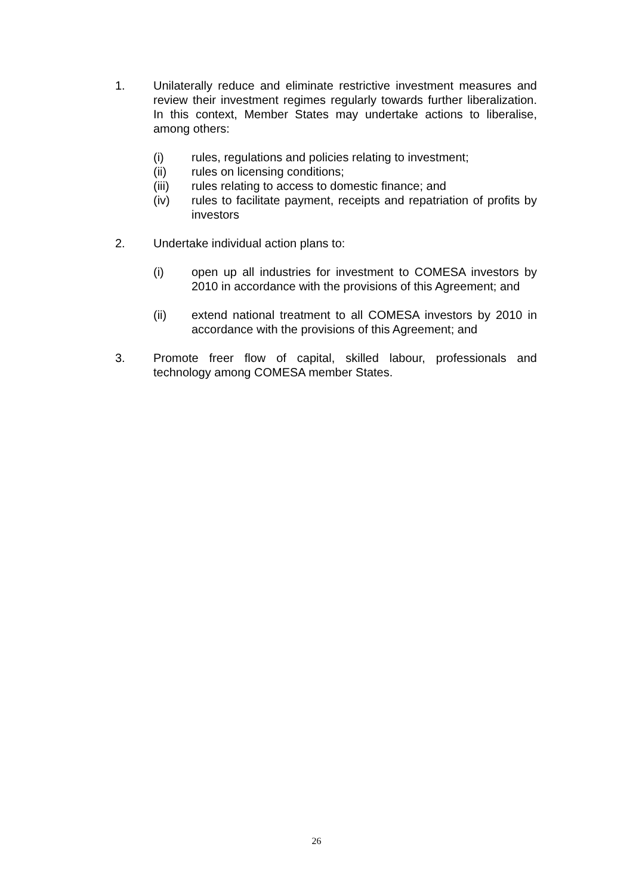1. Unilaterally reduce and eliminate restrictive investment measures and review their investment regimes regularly towards further liberalization. In this context, Member States may undertake actions to liberalise, among others:
(i) rules, regulations and policies relating to investment;
(ii) rules on licensing conditions;
(iii) rules relating to access to domestic finance; and
(iv) rules to facilitate payment, receipts and repatriation of profits by investors
2. Undertake individual action plans to:
(i) open up all industries for investment to COMESA investors by 2010 in accordance with the provisions of this Agreement; and
(ii) extend national treatment to all COMESA investors by 2010 in accordance with the provisions of this Agreement; and
3. Promote freer flow of capital, skilled labour, professionals and technology among COMESA member States.
26